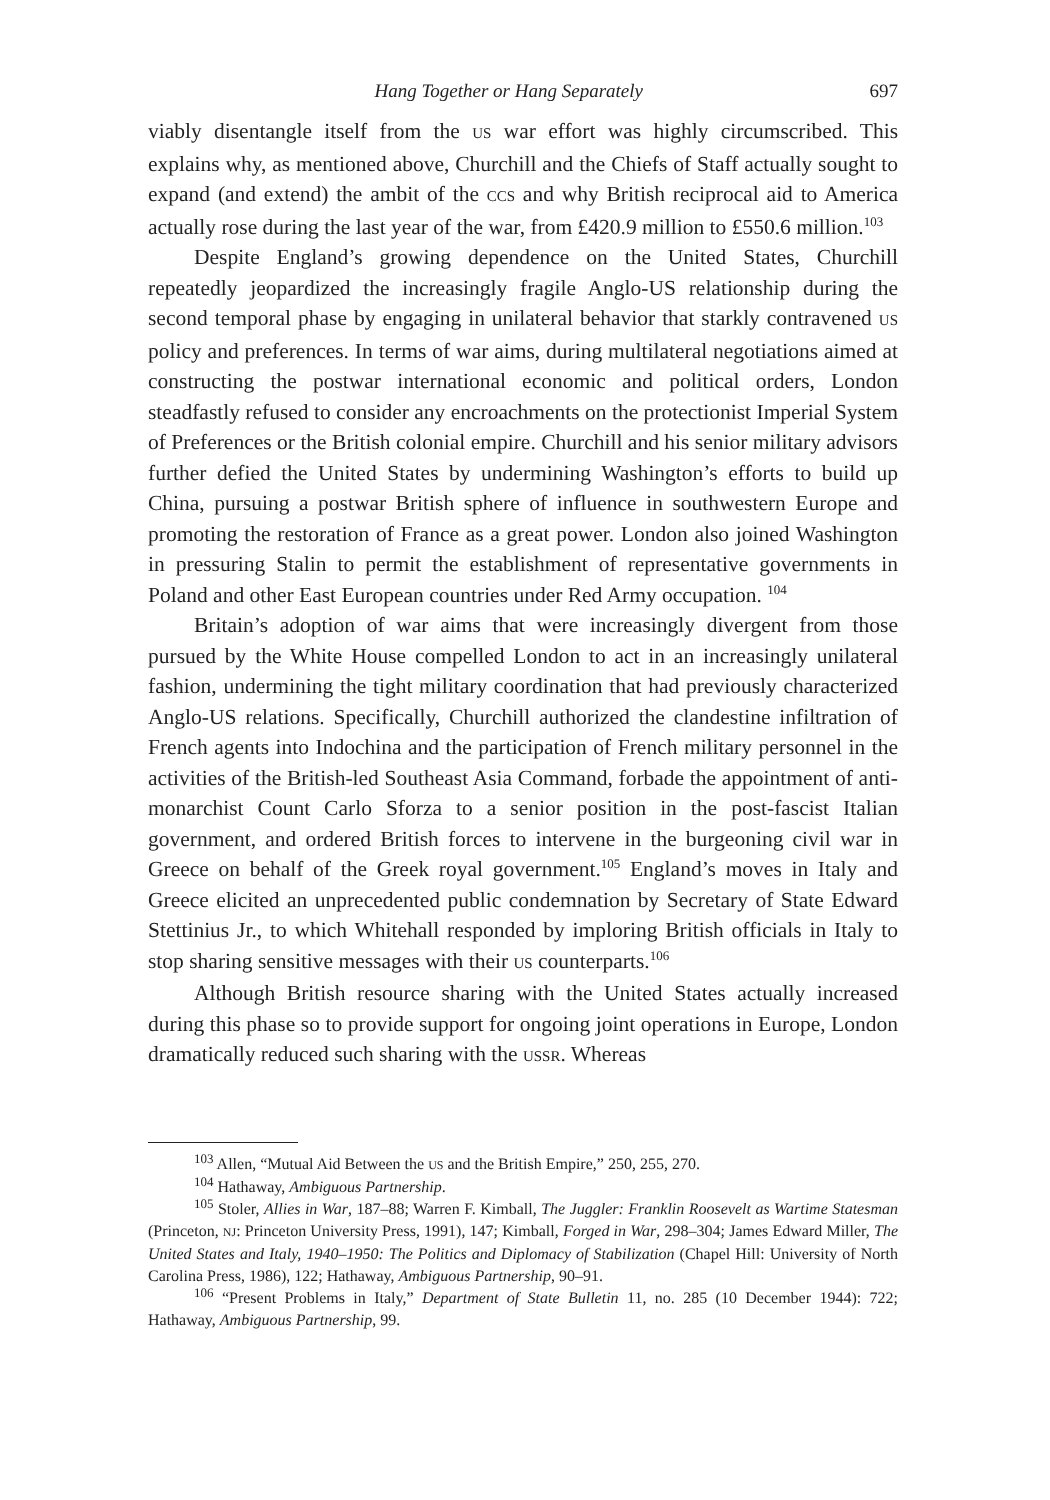Hang Together or Hang Separately 697
viably disentangle itself from the US war effort was highly circumscribed. This explains why, as mentioned above, Churchill and the Chiefs of Staff actually sought to expand (and extend) the ambit of the CCS and why British reciprocal aid to America actually rose during the last year of the war, from £420.9 million to £550.6 million.<sup>103</sup>
Despite England’s growing dependence on the United States, Churchill repeatedly jeopardized the increasingly fragile Anglo-US relationship during the second temporal phase by engaging in unilateral behavior that starkly contravened US policy and preferences. In terms of war aims, during multilateral negotiations aimed at constructing the postwar international economic and political orders, London steadfastly refused to consider any encroachments on the protectionist Imperial System of Preferences or the British colonial empire. Churchill and his senior military advisors further defied the United States by undermining Washington’s efforts to build up China, pursuing a postwar British sphere of influence in southwestern Europe and promoting the restoration of France as a great power. London also joined Washington in pressuring Stalin to permit the establishment of representative governments in Poland and other East European countries under Red Army occupation. <sup>104</sup>
Britain’s adoption of war aims that were increasingly divergent from those pursued by the White House compelled London to act in an increasingly unilateral fashion, undermining the tight military coordination that had previously characterized Anglo-US relations. Specifically, Churchill authorized the clandestine infiltration of French agents into Indochina and the participation of French military personnel in the activities of the British-led Southeast Asia Command, forbade the appointment of anti-monarchist Count Carlo Sforza to a senior position in the post-fascist Italian government, and ordered British forces to intervene in the burgeoning civil war in Greece on behalf of the Greek royal government.<sup>105</sup> England’s moves in Italy and Greece elicited an unprecedented public condemnation by Secretary of State Edward Stettinius Jr., to which Whitehall responded by imploring British officials in Italy to stop sharing sensitive messages with their US counterparts.<sup>106</sup>
Although British resource sharing with the United States actually increased during this phase so to provide support for ongoing joint operations in Europe, London dramatically reduced such sharing with the USSR. Whereas
<sup>103</sup> Allen, “Mutual Aid Between the US and the British Empire,” 250, 255, 270.
<sup>104</sup> Hathaway, Ambiguous Partnership.
<sup>105</sup> Stoler, Allies in War, 187–88; Warren F. Kimball, The Juggler: Franklin Roosevelt as Wartime Statesman (Princeton, NJ: Princeton University Press, 1991), 147; Kimball, Forged in War, 298–304; James Edward Miller, The United States and Italy, 1940–1950: The Politics and Diplomacy of Stabilization (Chapel Hill: University of North Carolina Press, 1986), 122; Hathaway, Ambiguous Partnership, 90–91.
<sup>106</sup> “Present Problems in Italy,” Department of State Bulletin 11, no. 285 (10 December 1944): 722; Hathaway, Ambiguous Partnership, 99.